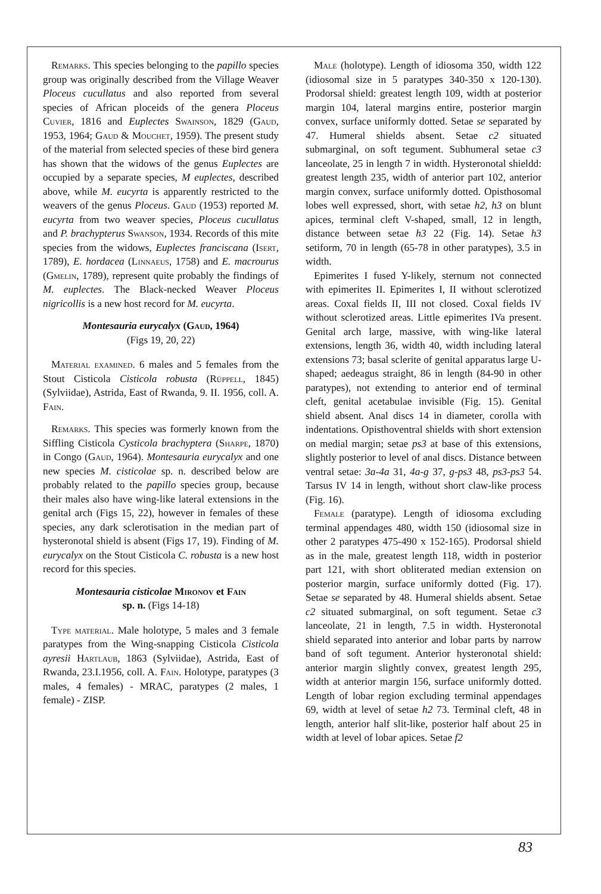Remarks. This species belonging to the papillo species group was originally described from the Village Weaver Ploceus cucullatus and also reported from several species of African ploceids of the genera Ploceus Cuvier, 1816 and Euplectes Swainson, 1829 (Gaud, 1953, 1964; Gaud & Mouchet, 1959). The present study of the material from selected species of these bird genera has shown that the widows of the genus Euplectes are occupied by a separate species, M euplectes, described above, while M. eucyrta is apparently restricted to the weavers of the genus Ploceus. Gaud (1953) reported M. eucyrta from two weaver species, Ploceus cucullatus and P. brachypterus Swanson, 1934. Records of this mite species from the widows, Euplectes franciscana (Isert, 1789), E. hordacea (Linnaeus, 1758) and E. macrourus (Gmelin, 1789), represent quite probably the findings of M. euplectes. The Black-necked Weaver Ploceus nigricollis is a new host record for M. eucyrta.
Montesauria eurycalyx (Gaud, 1964)
(Figs 19, 20, 22)
Material examined. 6 males and 5 females from the Stout Cisticola Cisticola robusta (Rüppell, 1845) (Sylviidae), Astrida, East of Rwanda, 9. II. 1956, coll. A. Fain.
Remarks. This species was formerly known from the Siffling Cisticola Cysticola brachyptera (Sharpe, 1870) in Congo (Gaud, 1964). Montesauria eurycalyx and one new species M. cisticolae sp. n. described below are probably related to the papillo species group, because their males also have wing-like lateral extensions in the genital arch (Figs 15, 22), however in females of these species, any dark sclerotisation in the median part of hysteronotal shield is absent (Figs 17, 19). Finding of M. eurycalyx on the Stout Cisticola C. robusta is a new host record for this species.
Montesauria cisticolae Mironov et Fain
sp. n. (Figs 14-18)
Type material. Male holotype, 5 males and 3 female paratypes from the Wing-snapping Cisticola Cisticola ayresii Hartlaub, 1863 (Sylviidae), Astrida, East of Rwanda, 23.I.1956, coll. A. Fain. Holotype, paratypes (3 males, 4 females) - MRAC, paratypes (2 males, 1 female) - ZISP.
Male (holotype). Length of idiosoma 350, width 122 (idiosomal size in 5 paratypes 340-350 x 120-130). Prodorsal shield: greatest length 109, width at posterior margin 104, lateral margins entire, posterior margin convex, surface uniformly dotted. Setae se separated by 47. Humeral shields absent. Setae c2 situated submarginal, on soft tegument. Subhumeral setae c3 lanceolate, 25 in length 7 in width. Hysteronotal shieldd: greatest length 235, width of anterior part 102, anterior margin convex, surface uniformly dotted. Opisthosomal lobes well expressed, short, with setae h2, h3 on blunt apices, terminal cleft V-shaped, small, 12 in length, distance between setae h3 22 (Fig. 14). Setae h3 setiform, 70 in length (65-78 in other paratypes), 3.5 in width.
Epimerites I fused Y-likely, sternum not connected with epimerites II. Epimerites I, II without sclerotized areas. Coxal fields II, III not closed. Coxal fields IV without sclerotized areas. Little epimerites IVa present. Genital arch large, massive, with wing-like lateral extensions, length 36, width 40, width including lateral extensions 73; basal sclerite of genital apparatus large U-shaped; aedeagus straight, 86 in length (84-90 in other paratypes), not extending to anterior end of terminal cleft, genital acetabulae invisible (Fig. 15). Genital shield absent. Anal discs 14 in diameter, corolla with indentations. Opisthoventral shields with short extension on medial margin; setae ps3 at base of this extensions, slightly posterior to level of anal discs. Distance between ventral setae: 3a-4a 31, 4a-g 37, g-ps3 48, ps3-ps3 54. Tarsus IV 14 in length, without short claw-like process (Fig. 16).
Female (paratype). Length of idiosoma excluding terminal appendages 480, width 150 (idiosomal size in other 2 paratypes 475-490 x 152-165). Prodorsal shield as in the male, greatest length 118, width in posterior part 121, with short obliterated median extension on posterior margin, surface uniformly dotted (Fig. 17). Setae se separated by 48. Humeral shields absent. Setae c2 situated submarginal, on soft tegument. Setae c3 lanceolate, 21 in length, 7.5 in width. Hysteronotal shield separated into anterior and lobar parts by narrow band of soft tegument. Anterior hysteronotal shield: anterior margin slightly convex, greatest length 295, width at anterior margin 156, surface uniformly dotted. Length of lobar region excluding terminal appendages 69, width at level of setae h2 73. Terminal cleft, 48 in length, anterior half slit-like, posterior half about 25 in width at level of lobar apices. Setae f2
83